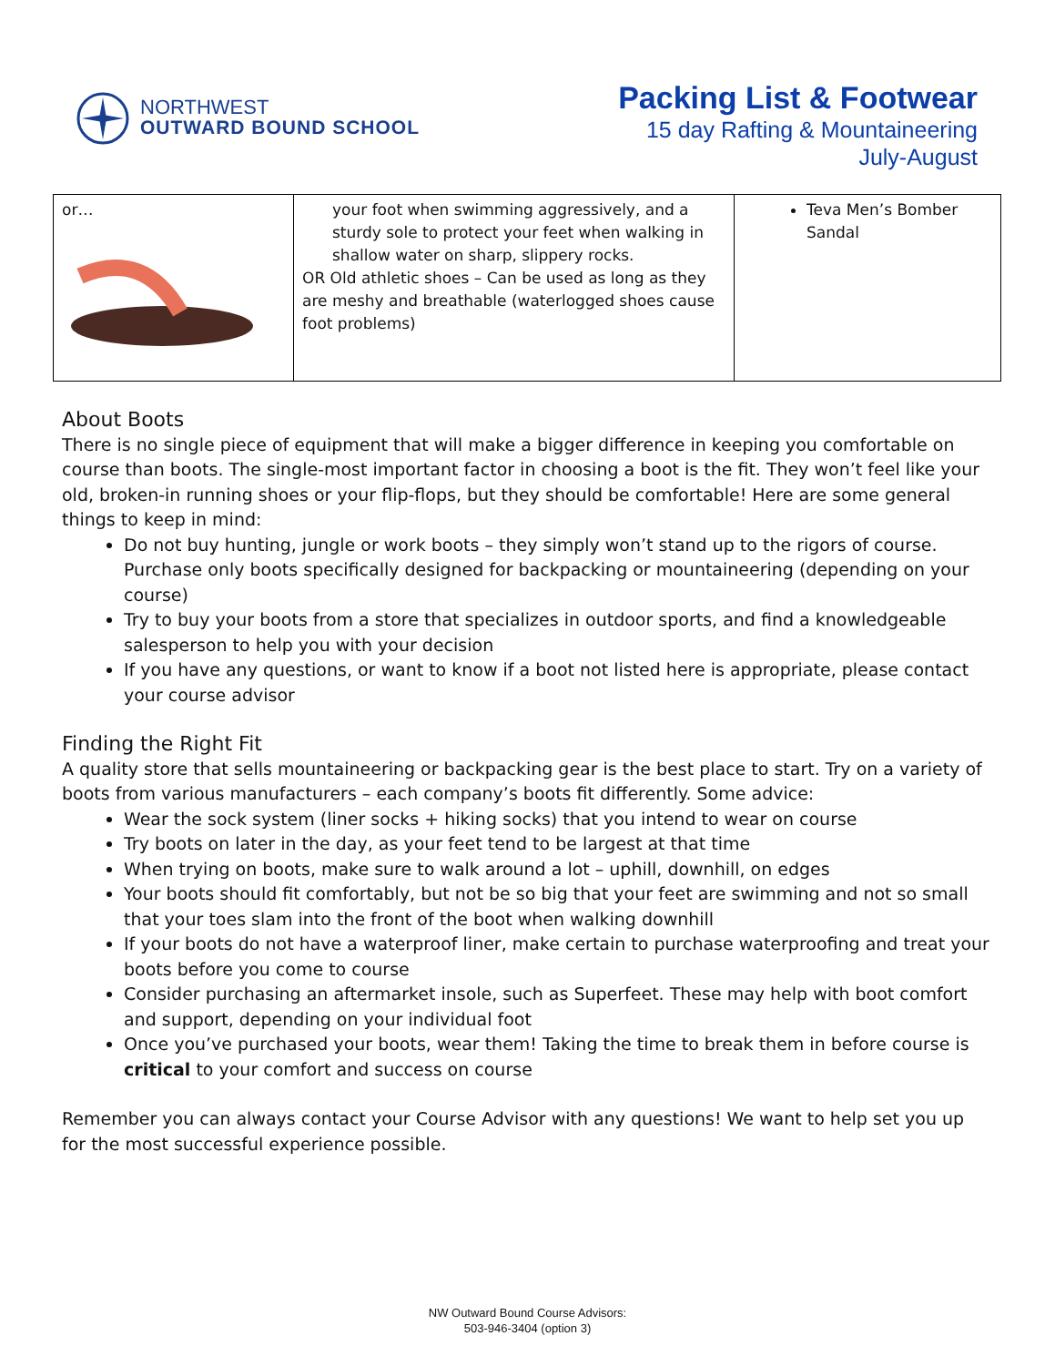NORTHWEST
OUTWARD BOUND SCHOOL
Packing List & Footwear
15 day Rafting & Mountaineering
July-August
| or… | your foot when swimming aggressively, and a sturdy sole to protect your feet when walking in shallow water on sharp, slippery rocks. OR Old athletic shoes – Can be used as long as they are meshy and breathable (waterlogged shoes cause foot problems) | Teva Men’s Bomber Sandal |
About Boots
There is no single piece of equipment that will make a bigger difference in keeping you comfortable on course than boots. The single-most important factor in choosing a boot is the fit. They won’t feel like your old, broken-in running shoes or your flip-flops, but they should be comfortable! Here are some general things to keep in mind:
Do not buy hunting, jungle or work boots – they simply won’t stand up to the rigors of course. Purchase only boots specifically designed for backpacking or mountaineering (depending on your course)
Try to buy your boots from a store that specializes in outdoor sports, and find a knowledgeable salesperson to help you with your decision
If you have any questions, or want to know if a boot not listed here is appropriate, please contact your course advisor
Finding the Right Fit
A quality store that sells mountaineering or backpacking gear is the best place to start. Try on a variety of boots from various manufacturers – each company’s boots fit differently. Some advice:
Wear the sock system (liner socks + hiking socks) that you intend to wear on course
Try boots on later in the day, as your feet tend to be largest at that time
When trying on boots, make sure to walk around a lot – uphill, downhill, on edges
Your boots should fit comfortably, but not be so big that your feet are swimming and not so small that your toes slam into the front of the boot when walking downhill
If your boots do not have a waterproof liner, make certain to purchase waterproofing and treat your boots before you come to course
Consider purchasing an aftermarket insole, such as Superfeet. These may help with boot comfort and support, depending on your individual foot
Once you’ve purchased your boots, wear them! Taking the time to break them in before course is critical to your comfort and success on course
Remember you can always contact your Course Advisor with any questions! We want to help set you up for the most successful experience possible.
NW Outward Bound Course Advisors:
503-946-3404 (option 3)